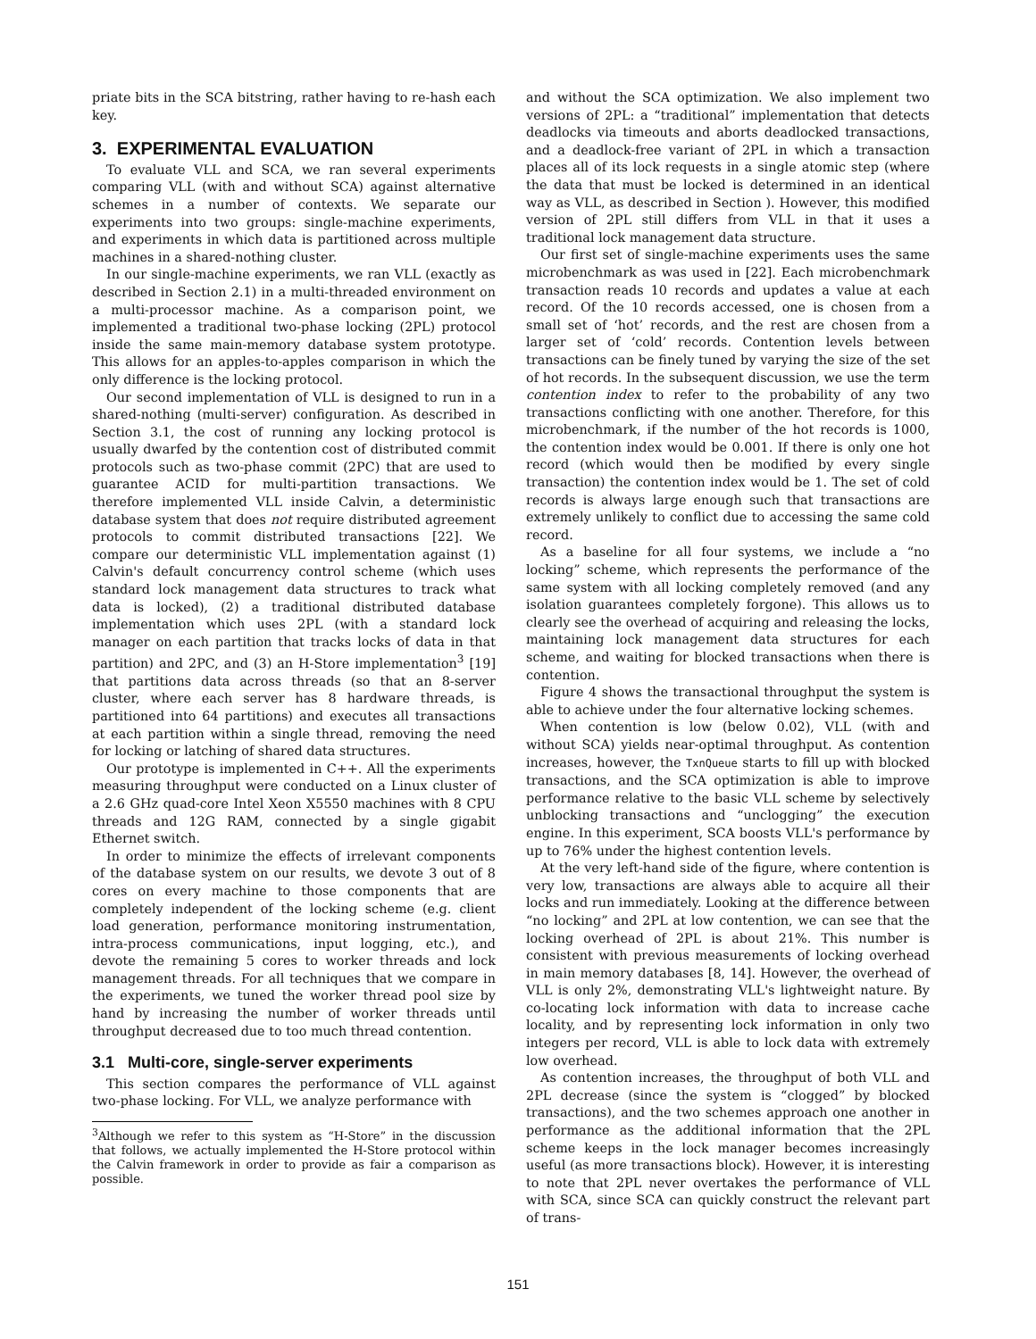priate bits in the SCA bitstring, rather having to re-hash each key.
3. EXPERIMENTAL EVALUATION
To evaluate VLL and SCA, we ran several experiments comparing VLL (with and without SCA) against alternative schemes in a number of contexts. We separate our experiments into two groups: single-machine experiments, and experiments in which data is partitioned across multiple machines in a shared-nothing cluster.
In our single-machine experiments, we ran VLL (exactly as described in Section 2.1) in a multi-threaded environment on a multi-processor machine. As a comparison point, we implemented a traditional two-phase locking (2PL) protocol inside the same main-memory database system prototype. This allows for an apples-to-apples comparison in which the only difference is the locking protocol.
Our second implementation of VLL is designed to run in a shared-nothing (multi-server) configuration. As described in Section 3.1, the cost of running any locking protocol is usually dwarfed by the contention cost of distributed commit protocols such as two-phase commit (2PC) that are used to guarantee ACID for multi-partition transactions. We therefore implemented VLL inside Calvin, a deterministic database system that does not require distributed agreement protocols to commit distributed transactions [22]. We compare our deterministic VLL implementation against (1) Calvin's default concurrency control scheme (which uses standard lock management data structures to track what data is locked), (2) a traditional distributed database implementation which uses 2PL (with a standard lock manager on each partition that tracks locks of data in that partition) and 2PC, and (3) an H-Store implementation<sup>3</sup> [19] that partitions data across threads (so that an 8-server cluster, where each server has 8 hardware threads, is partitioned into 64 partitions) and executes all transactions at each partition within a single thread, removing the need for locking or latching of shared data structures.
Our prototype is implemented in C++. All the experiments measuring throughput were conducted on a Linux cluster of a 2.6 GHz quad-core Intel Xeon X5550 machines with 8 CPU threads and 12G RAM, connected by a single gigabit Ethernet switch.
In order to minimize the effects of irrelevant components of the database system on our results, we devote 3 out of 8 cores on every machine to those components that are completely independent of the locking scheme (e.g. client load generation, performance monitoring instrumentation, intra-process communications, input logging, etc.), and devote the remaining 5 cores to worker threads and lock management threads. For all techniques that we compare in the experiments, we tuned the worker thread pool size by hand by increasing the number of worker threads until throughput decreased due to too much thread contention.
3.1 Multi-core, single-server experiments
This section compares the performance of VLL against two-phase locking. For VLL, we analyze performance with
<sup>3</sup> Although we refer to this system as “H-Store” in the discussion that follows, we actually implemented the H-Store protocol within the Calvin framework in order to provide as fair a comparison as possible.
and without the SCA optimization. We also implement two versions of 2PL: a “traditional” implementation that detects deadlocks via timeouts and aborts deadlocked transactions, and a deadlock-free variant of 2PL in which a transaction places all of its lock requests in a single atomic step (where the data that must be locked is determined in an identical way as VLL, as described in Section ). However, this modified version of 2PL still differs from VLL in that it uses a traditional lock management data structure.
Our first set of single-machine experiments uses the same microbenchmark as was used in [22]. Each microbenchmark transaction reads 10 records and updates a value at each record. Of the 10 records accessed, one is chosen from a small set of ‘hot’ records, and the rest are chosen from a larger set of ‘cold’ records. Contention levels between transactions can be finely tuned by varying the size of the set of hot records. In the subsequent discussion, we use the term contention index to refer to the probability of any two transactions conflicting with one another. Therefore, for this microbenchmark, if the number of the hot records is 1000, the contention index would be 0.001. If there is only one hot record (which would then be modified by every single transaction) the contention index would be 1. The set of cold records is always large enough such that transactions are extremely unlikely to conflict due to accessing the same cold record.
As a baseline for all four systems, we include a “no locking” scheme, which represents the performance of the same system with all locking completely removed (and any isolation guarantees completely forgone). This allows us to clearly see the overhead of acquiring and releasing the locks, maintaining lock management data structures for each scheme, and waiting for blocked transactions when there is contention.
Figure 4 shows the transactional throughput the system is able to achieve under the four alternative locking schemes.
When contention is low (below 0.02), VLL (with and without SCA) yields near-optimal throughput. As contention increases, however, the TxnQueue starts to fill up with blocked transactions, and the SCA optimization is able to improve performance relative to the basic VLL scheme by selectively unblocking transactions and “unclogging” the execution engine. In this experiment, SCA boosts VLL's performance by up to 76% under the highest contention levels.
At the very left-hand side of the figure, where contention is very low, transactions are always able to acquire all their locks and run immediately. Looking at the difference between “no locking” and 2PL at low contention, we can see that the locking overhead of 2PL is about 21%. This number is consistent with previous measurements of locking overhead in main memory databases [8, 14]. However, the overhead of VLL is only 2%, demonstrating VLL's lightweight nature. By co-locating lock information with data to increase cache locality, and by representing lock information in only two integers per record, VLL is able to lock data with extremely low overhead.
As contention increases, the throughput of both VLL and 2PL decrease (since the system is “clogged” by blocked transactions), and the two schemes approach one another in performance as the additional information that the 2PL scheme keeps in the lock manager becomes increasingly useful (as more transactions block). However, it is interesting to note that 2PL never overtakes the performance of VLL with SCA, since SCA can quickly construct the relevant part of trans-
151